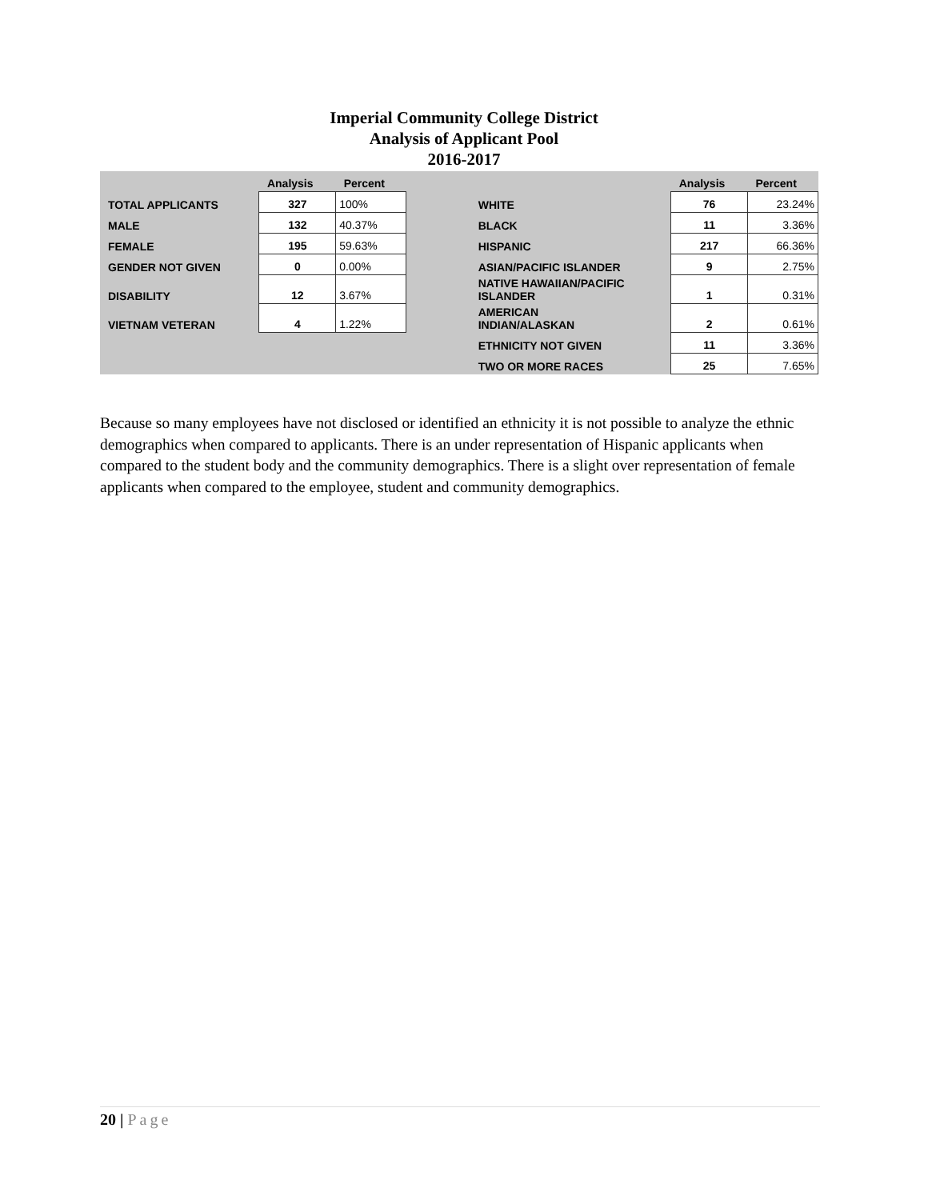Imperial Community College District
Analysis of Applicant Pool
2016-2017
| | Analysis | Percent | | | Analysis | Percent |
| --- | --- | --- | --- | --- | --- | --- |
| TOTAL APPLICANTS | 327 | 100% | | WHITE | 76 | 23.24% |
| MALE | 132 | 40.37% | | BLACK | 11 | 3.36% |
| FEMALE | 195 | 59.63% | | HISPANIC | 217 | 66.36% |
| GENDER NOT GIVEN | 0 | 0.00% | | ASIAN/PACIFIC ISLANDER | 9 | 2.75% |
| DISABILITY | 12 | 3.67% | | NATIVE HAWAIIAN/PACIFIC ISLANDER | 1 | 0.31% |
| VIETNAM VETERAN | 4 | 1.22% | | AMERICAN INDIAN/ALASKAN | 2 | 0.61% |
| | | | | ETHNICITY NOT GIVEN | 11 | 3.36% |
| | | | | TWO OR MORE RACES | 25 | 7.65% |
Because so many employees have not disclosed or identified an ethnicity it is not possible to analyze the ethnic demographics when compared to applicants. There is an under representation of Hispanic applicants when compared to the student body and the community demographics. There is a slight over representation of female applicants when compared to the employee, student and community demographics.
20 | Page